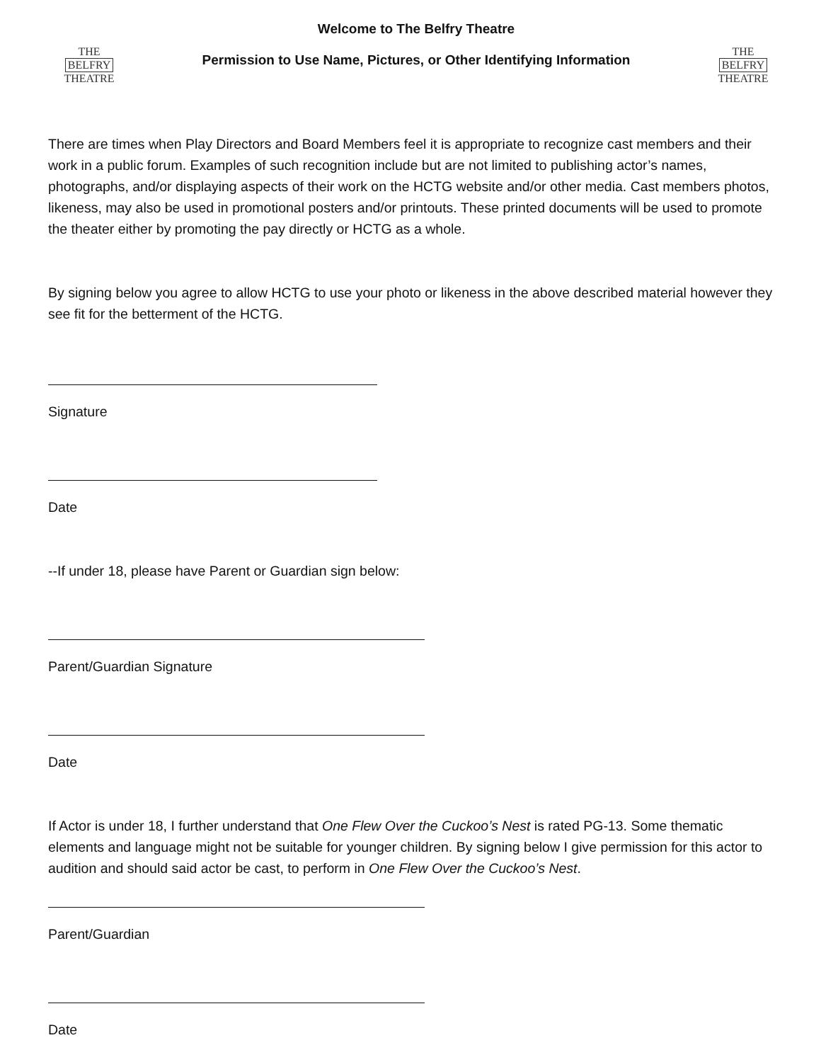THE
BELFRY
THEATRE
Welcome to The Belfry Theatre
Permission to Use Name, Pictures, or Other Identifying Information
THE
BELFRY
THEATRE
There are times when Play Directors and Board Members feel it is appropriate to recognize cast members and their work in a public forum. Examples of such recognition include but are not limited to publishing actor’s names, photographs, and/or displaying aspects of their work on the HCTG website and/or other media. Cast members photos, likeness, may also be used in promotional posters and/or printouts. These printed documents will be used to promote the theater either by promoting the pay directly or HCTG as a whole.
By signing below you agree to allow HCTG to use your photo or likeness in the above described material however they see fit for the betterment of the HCTG.
Signature
Date
--If under 18, please have Parent or Guardian sign below:
Parent/Guardian Signature
Date
If Actor is under 18, I further understand that One Flew Over the Cuckoo’s Nest is rated PG-13. Some thematic elements and language might not be suitable for younger children. By signing below I give permission for this actor to audition and should said actor be cast, to perform in One Flew Over the Cuckoo’s Nest.
Parent/Guardian
Date